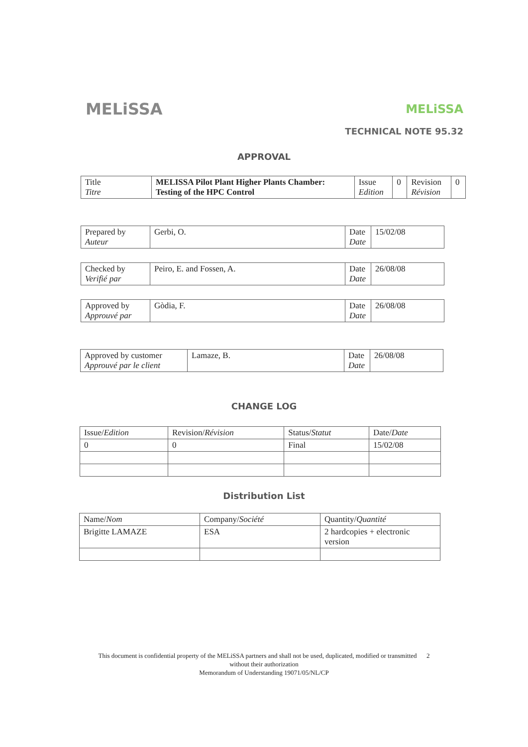MELiSSA
MELiSSA
TECHNICAL NOTE 95.32
APPROVAL
| Title Titre | MELISSA Pilot Plant Higher Plants Chamber: Testing of the HPC Control | Issue Edition | 0 | Revision Révision | 0 |
| Prepared by Auteur | Gerbi, O. | Date Date | 15/02/08 |
| Checked by Verifié par | Peiro, E. and Fossen, A. | Date Date | 26/08/08 |
| Approved by Approuvé par | Gòdia, F. | Date Date | 26/08/08 |
| Approved by customer Approuvé par le client | Lamaze, B. | Date Date | 26/08/08 |
CHANGE LOG
| Issue/ Edition | Revision/ Révision | Status/ Statut | Date/ Date |
| 0 | 0 | Final | 15/02/08 |
Distribution List
| Name/ Nom | Company/ Société | Quantity/ Quantité |
| Brigitte LAMAZE | ESA | 2 hardcopies + electronic version |
This document is confidential property of the MELiSSA partners and shall not be used, duplicated, modified or transmitted 2
without their authorization
Memorandum of Understanding 19071/05/NL/CP